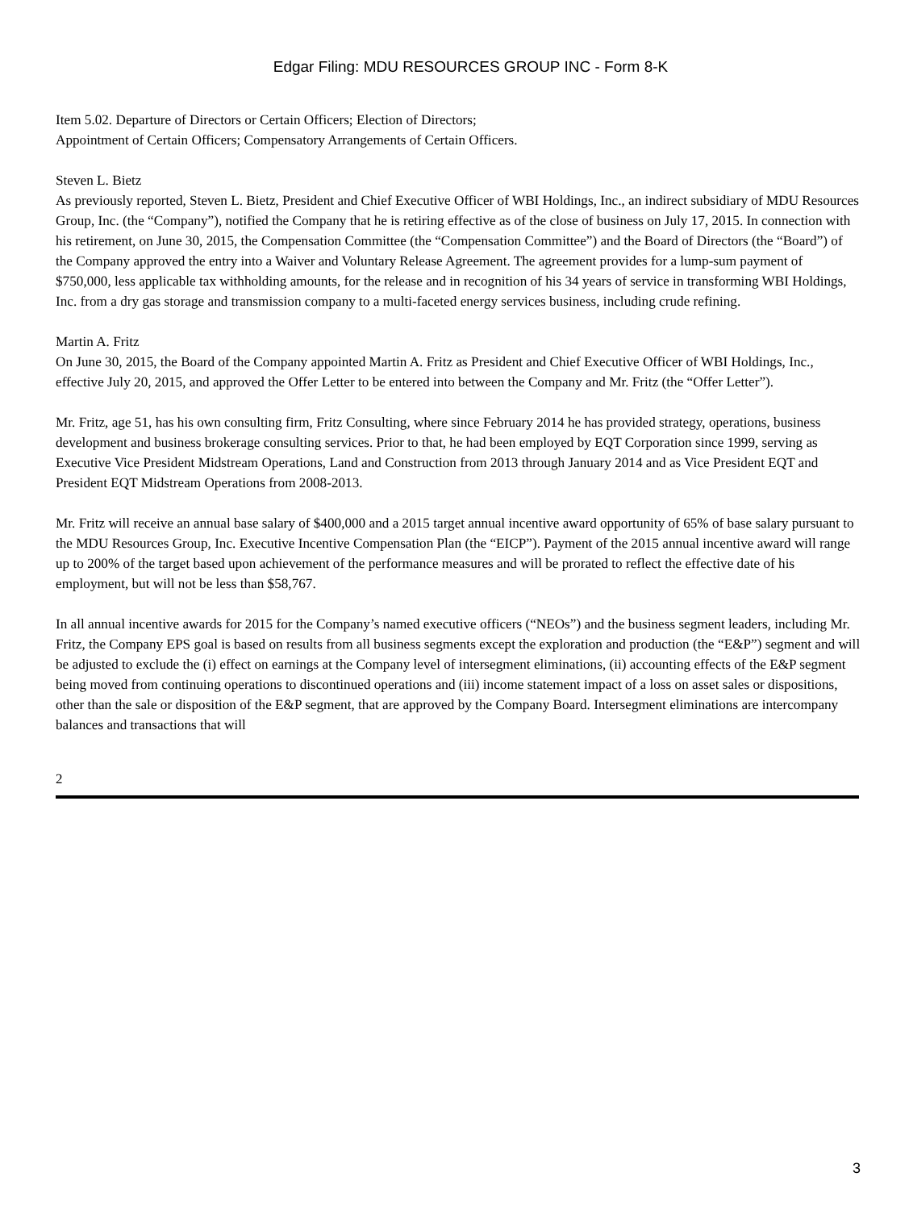Edgar Filing: MDU RESOURCES GROUP INC - Form 8-K
Item 5.02. Departure of Directors or Certain Officers; Election of Directors;
Appointment of Certain Officers; Compensatory Arrangements of Certain Officers.
Steven L. Bietz
As previously reported, Steven L. Bietz, President and Chief Executive Officer of WBI Holdings, Inc., an indirect subsidiary of MDU Resources Group, Inc. (the “Company”), notified the Company that he is retiring effective as of the close of business on July 17, 2015. In connection with his retirement, on June 30, 2015, the Compensation Committee (the “Compensation Committee”) and the Board of Directors (the “Board”) of the Company approved the entry into a Waiver and Voluntary Release Agreement. The agreement provides for a lump-sum payment of $750,000, less applicable tax withholding amounts, for the release and in recognition of his 34 years of service in transforming WBI Holdings, Inc. from a dry gas storage and transmission company to a multi-faceted energy services business, including crude refining.
Martin A. Fritz
On June 30, 2015, the Board of the Company appointed Martin A. Fritz as President and Chief Executive Officer of WBI Holdings, Inc., effective July 20, 2015, and approved the Offer Letter to be entered into between the Company and Mr. Fritz (the “Offer Letter”).
Mr. Fritz, age 51, has his own consulting firm, Fritz Consulting, where since February 2014 he has provided strategy, operations, business development and business brokerage consulting services. Prior to that, he had been employed by EQT Corporation since 1999, serving as Executive Vice President Midstream Operations, Land and Construction from 2013 through January 2014 and as Vice President EQT and President EQT Midstream Operations from 2008-2013.
Mr. Fritz will receive an annual base salary of $400,000 and a 2015 target annual incentive award opportunity of 65% of base salary pursuant to the MDU Resources Group, Inc. Executive Incentive Compensation Plan (the “EICP”). Payment of the 2015 annual incentive award will range up to 200% of the target based upon achievement of the performance measures and will be prorated to reflect the effective date of his employment, but will not be less than $58,767.
In all annual incentive awards for 2015 for the Company’s named executive officers (“NEOs”) and the business segment leaders, including Mr. Fritz, the Company EPS goal is based on results from all business segments except the exploration and production (the “E&P”) segment and will be adjusted to exclude the (i) effect on earnings at the Company level of intersegment eliminations, (ii) accounting effects of the E&P segment being moved from continuing operations to discontinued operations and (iii) income statement impact of a loss on asset sales or dispositions, other than the sale or disposition of the E&P segment, that are approved by the Company Board. Intersegment eliminations are intercompany balances and transactions that will
2
3